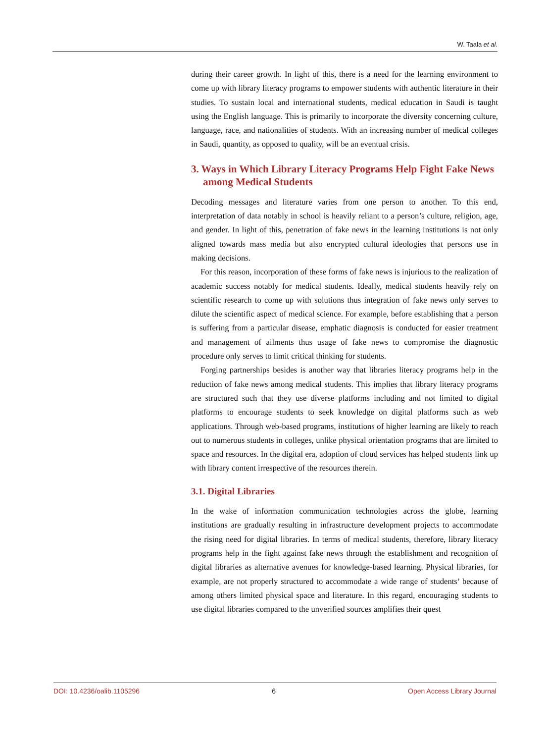W. Taala et al.
during their career growth. In light of this, there is a need for the learning environment to come up with library literacy programs to empower students with authentic literature in their studies. To sustain local and international students, medical education in Saudi is taught using the English language. This is primarily to incorporate the diversity concerning culture, language, race, and nationalities of students. With an increasing number of medical colleges in Saudi, quantity, as opposed to quality, will be an eventual crisis.
3. Ways in Which Library Literacy Programs Help Fight Fake News among Medical Students
Decoding messages and literature varies from one person to another. To this end, interpretation of data notably in school is heavily reliant to a person’s culture, religion, age, and gender. In light of this, penetration of fake news in the learning institutions is not only aligned towards mass media but also encrypted cultural ideologies that persons use in making decisions.
For this reason, incorporation of these forms of fake news is injurious to the realization of academic success notably for medical students. Ideally, medical students heavily rely on scientific research to come up with solutions thus integration of fake news only serves to dilute the scientific aspect of medical science. For example, before establishing that a person is suffering from a particular disease, emphatic diagnosis is conducted for easier treatment and management of ailments thus usage of fake news to compromise the diagnostic procedure only serves to limit critical thinking for students.
Forging partnerships besides is another way that libraries literacy programs help in the reduction of fake news among medical students. This implies that library literacy programs are structured such that they use diverse platforms including and not limited to digital platforms to encourage students to seek knowledge on digital platforms such as web applications. Through web-based programs, institutions of higher learning are likely to reach out to numerous students in colleges, unlike physical orientation programs that are limited to space and resources. In the digital era, adoption of cloud services has helped students link up with library content irrespective of the resources therein.
3.1. Digital Libraries
In the wake of information communication technologies across the globe, learning institutions are gradually resulting in infrastructure development projects to accommodate the rising need for digital libraries. In terms of medical students, therefore, library literacy programs help in the fight against fake news through the establishment and recognition of digital libraries as alternative avenues for knowledge-based learning. Physical libraries, for example, are not properly structured to accommodate a wide range of students’ because of among others limited physical space and literature. In this regard, encouraging students to use digital libraries compared to the unverified sources amplifies their quest
DOI: 10.4236/oalib.1105296 6 Open Access Library Journal